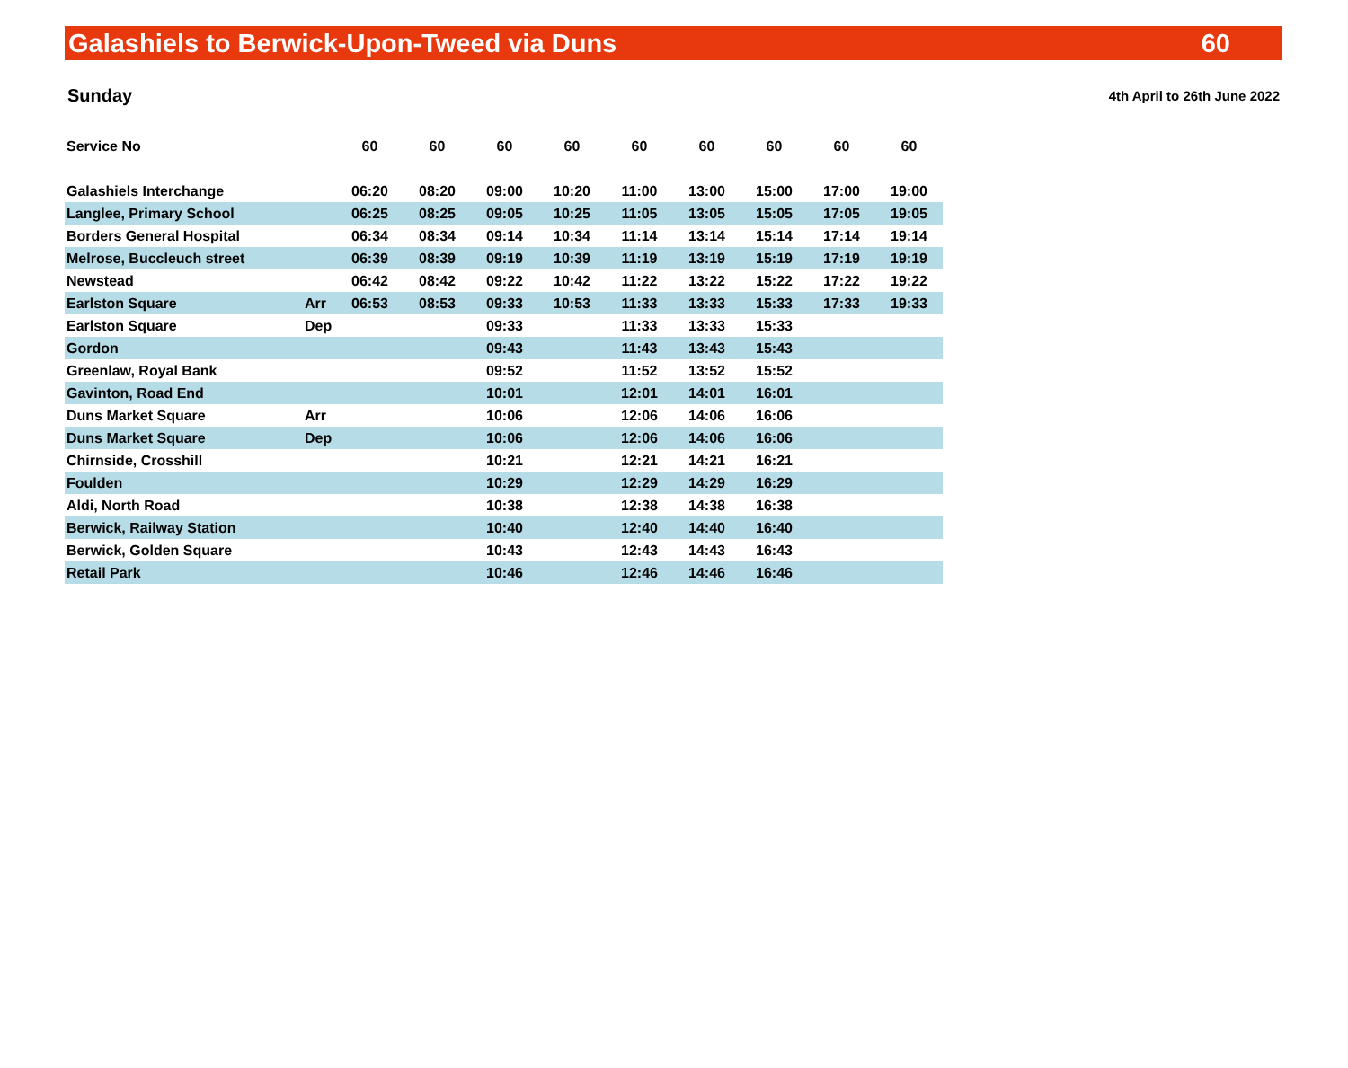Galashiels to Berwick-Upon-Tweed via Duns 60
Sunday 4th April to 26th June 2022
| Service No | | 60 | 60 | 60 | 60 | 60 | 60 | 60 | 60 | 60 |
| --- | --- | --- | --- | --- | --- | --- | --- | --- | --- | --- |
| Galashiels Interchange | | 06:20 | 08:20 | 09:00 | 10:20 | 11:00 | 13:00 | 15:00 | 17:00 | 19:00 |
| Langlee, Primary School | | 06:25 | 08:25 | 09:05 | 10:25 | 11:05 | 13:05 | 15:05 | 17:05 | 19:05 |
| Borders General Hospital | | 06:34 | 08:34 | 09:14 | 10:34 | 11:14 | 13:14 | 15:14 | 17:14 | 19:14 |
| Melrose, Buccleuch street | | 06:39 | 08:39 | 09:19 | 10:39 | 11:19 | 13:19 | 15:19 | 17:19 | 19:19 |
| Newstead | | 06:42 | 08:42 | 09:22 | 10:42 | 11:22 | 13:22 | 15:22 | 17:22 | 19:22 |
| Earlston Square | Arr | 06:53 | 08:53 | 09:33 | 10:53 | 11:33 | 13:33 | 15:33 | 17:33 | 19:33 |
| Earlston Square | Dep | | | 09:33 | | 11:33 | 13:33 | 15:33 | | |
| Gordon | | | | 09:43 | | 11:43 | 13:43 | 15:43 | | |
| Greenlaw, Royal Bank | | | | 09:52 | | 11:52 | 13:52 | 15:52 | | |
| Gavinton, Road End | | | | 10:01 | | 12:01 | 14:01 | 16:01 | | |
| Duns Market Square | Arr | | | 10:06 | | 12:06 | 14:06 | 16:06 | | |
| Duns Market Square | Dep | | | 10:06 | | 12:06 | 14:06 | 16:06 | | |
| Chirnside, Crosshill | | | | 10:21 | | 12:21 | 14:21 | 16:21 | | |
| Foulden | | | | 10:29 | | 12:29 | 14:29 | 16:29 | | |
| Aldi, North Road | | | | 10:38 | | 12:38 | 14:38 | 16:38 | | |
| Berwick, Railway Station | | | | 10:40 | | 12:40 | 14:40 | 16:40 | | |
| Berwick, Golden Square | | | | 10:43 | | 12:43 | 14:43 | 16:43 | | |
| Retail Park | | | | 10:46 | | 12:46 | 14:46 | 16:46 | | |